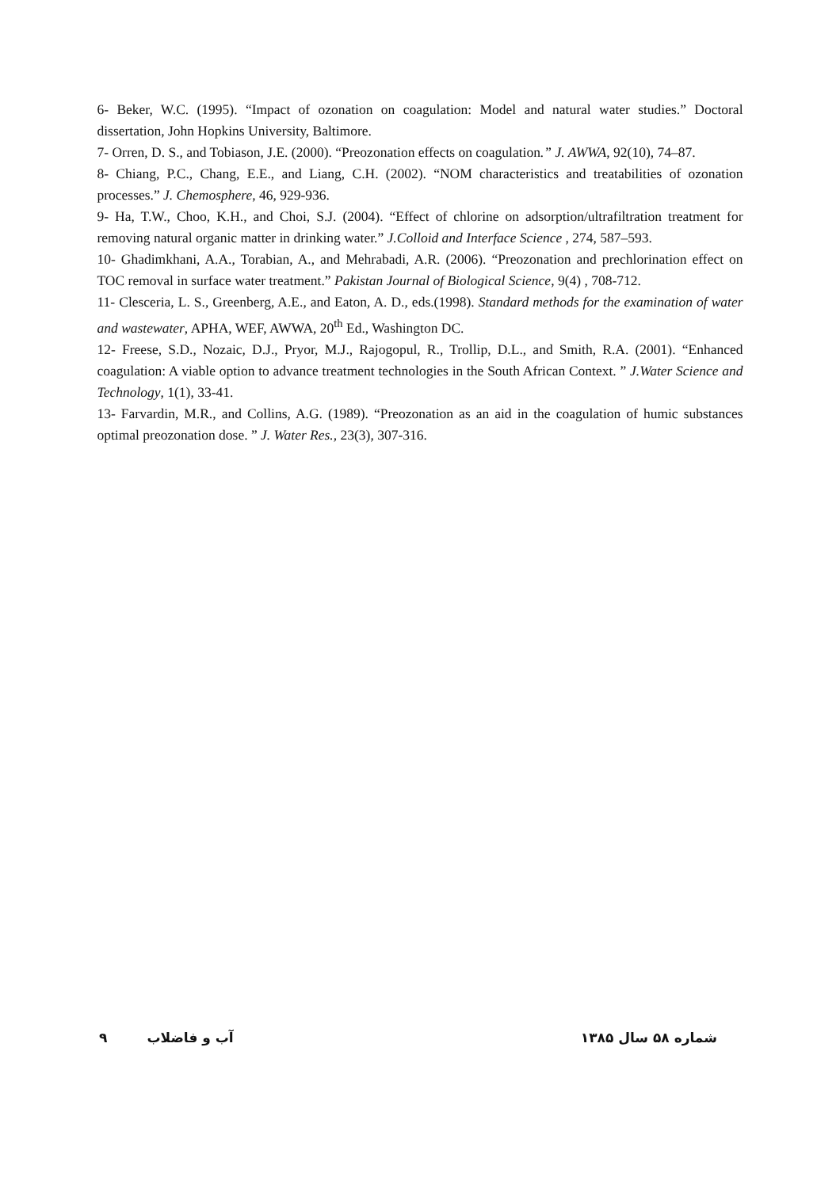6- Beker, W.C. (1995). “Impact of ozonation on coagulation: Model and natural water studies.” Doctoral dissertation, John Hopkins University, Baltimore.
7- Orren, D. S., and Tobiason, J.E. (2000). “Preozonation effects on coagulation.” J. AWWA, 92(10), 74–87.
8- Chiang, P.C., Chang, E.E., and Liang, C.H. (2002). “NOM characteristics and treatabilities of ozonation processes.” J. Chemosphere, 46, 929-936.
9- Ha, T.W., Choo, K.H., and Choi, S.J. (2004). “Effect of chlorine on adsorption/ultrafiltration treatment for removing natural organic matter in drinking water.” J.Colloid and Interface Science , 274, 587–593.
10- Ghadimkhani, A.A., Torabian, A., and Mehrabadi, A.R. (2006). “Preozonation and prechlorination effect on TOC removal in surface water treatment.” Pakistan Journal of Biological Science, 9(4) , 708-712.
11- Clesceria, L. S., Greenberg, A.E., and Eaton, A. D., eds.(1998). Standard methods for the examination of water and wastewater, APHA, WEF, AWWA, 20<sup>th</sup> Ed., Washington DC.
12- Freese, S.D., Nozaic, D.J., Pryor, M.J., Rajogopul, R., Trollip, D.L., and Smith, R.A. (2001). “Enhanced coagulation: A viable option to advance treatment technologies in the South African Context. ” J.Water Science and Technology, 1(1), 33-41.
13- Farvardin, M.R., and Collins, A.G. (1989). “Preozonation as an aid in the coagulation of humic substances optimal preozonation dose. ” J. Water Res., 23(3), 307-316.
شماره ۵۸ سال ۱۳۸۵ آب و فاضلاب ۹